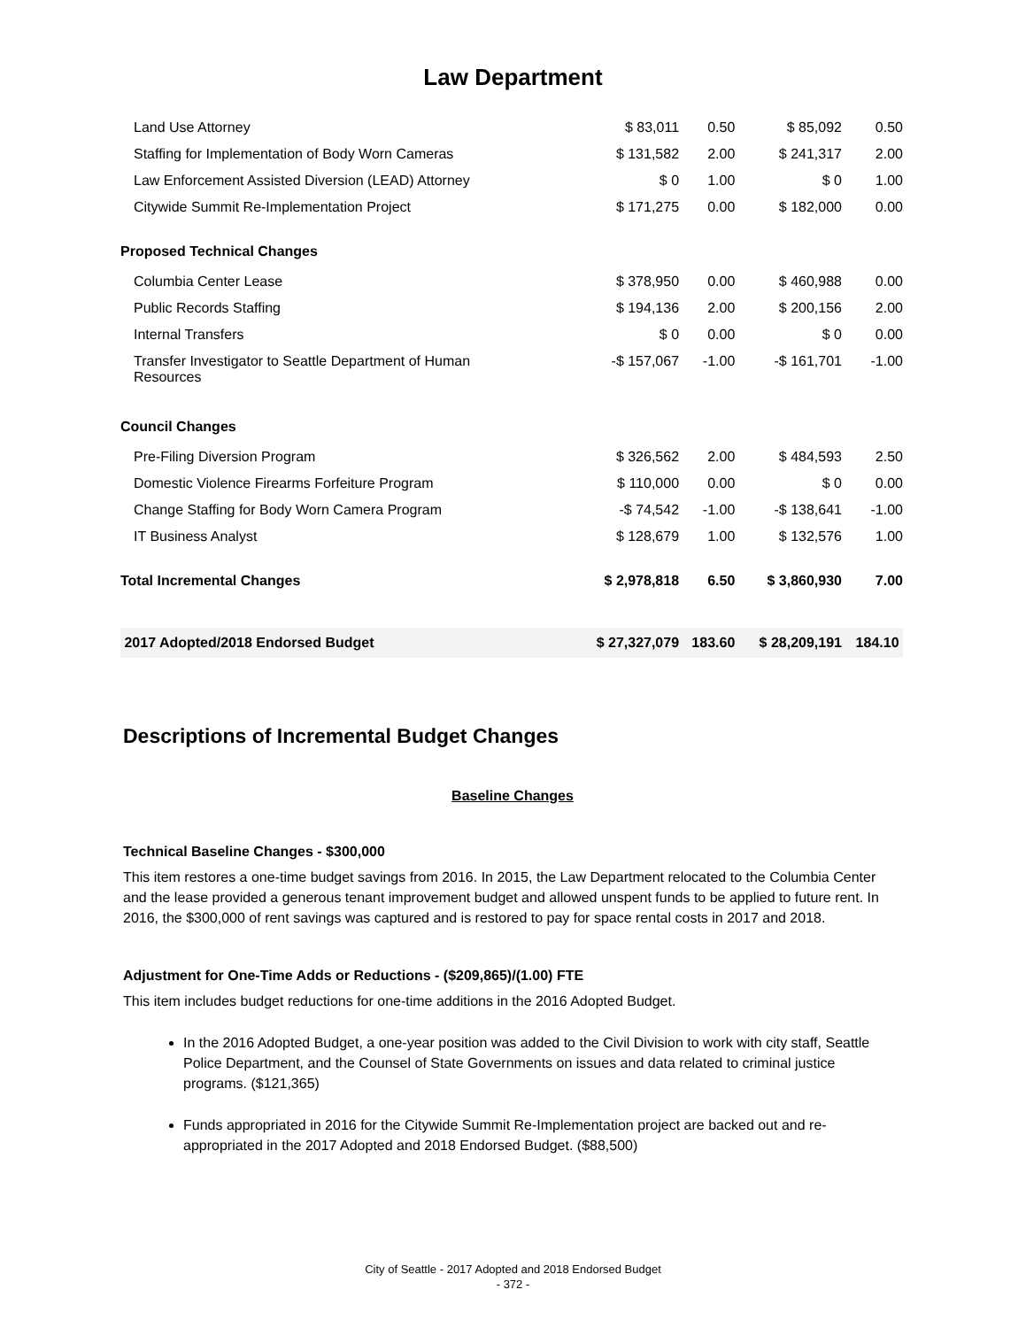Law Department
| Land Use Attorney | $ 83,011 | 0.50 | $ 85,092 | 0.50 |
| Staffing for Implementation of Body Worn Cameras | $ 131,582 | 2.00 | $ 241,317 | 2.00 |
| Law Enforcement Assisted Diversion (LEAD) Attorney | $ 0 | 1.00 | $ 0 | 1.00 |
| Citywide Summit Re-Implementation Project | $ 171,275 | 0.00 | $ 182,000 | 0.00 |
| Proposed Technical Changes | | | | |
| Columbia Center Lease | $ 378,950 | 0.00 | $ 460,988 | 0.00 |
| Public Records Staffing | $ 194,136 | 2.00 | $ 200,156 | 2.00 |
| Internal Transfers | $ 0 | 0.00 | $ 0 | 0.00 |
| Transfer Investigator to Seattle Department of Human Resources | -$ 157,067 | -1.00 | -$ 161,701 | -1.00 |
| Council Changes | | | | |
| Pre-Filing Diversion Program | $ 326,562 | 2.00 | $ 484,593 | 2.50 |
| Domestic Violence Firearms Forfeiture Program | $ 110,000 | 0.00 | $ 0 | 0.00 |
| Change Staffing for Body Worn Camera Program | -$ 74,542 | -1.00 | -$ 138,641 | -1.00 |
| IT Business Analyst | $ 128,679 | 1.00 | $ 132,576 | 1.00 |
| Total Incremental Changes | $ 2,978,818 | 6.50 | $ 3,860,930 | 7.00 |
| 2017 Adopted/2018 Endorsed Budget | $ 27,327,079 | 183.60 | $ 28,209,191 | 184.10 |
Descriptions of Incremental Budget Changes
Baseline Changes
Technical Baseline Changes - $300,000
This item restores a one-time budget savings from 2016. In 2015, the Law Department relocated to the Columbia Center and the lease provided a generous tenant improvement budget and allowed unspent funds to be applied to future rent. In 2016, the $300,000 of rent savings was captured and is restored to pay for space rental costs in 2017 and 2018.
Adjustment for One-Time Adds or Reductions - ($209,865)/(1.00) FTE
This item includes budget reductions for one-time additions in the 2016 Adopted Budget.
In the 2016 Adopted Budget, a one-year position was added to the Civil Division to work with city staff, Seattle Police Department, and the Counsel of State Governments on issues and data related to criminal justice programs. ($121,365)
Funds appropriated in 2016 for the Citywide Summit Re-Implementation project are backed out and re-appropriated in the 2017 Adopted and 2018 Endorsed Budget. ($88,500)
City of Seattle - 2017 Adopted and 2018 Endorsed Budget
- 372 -